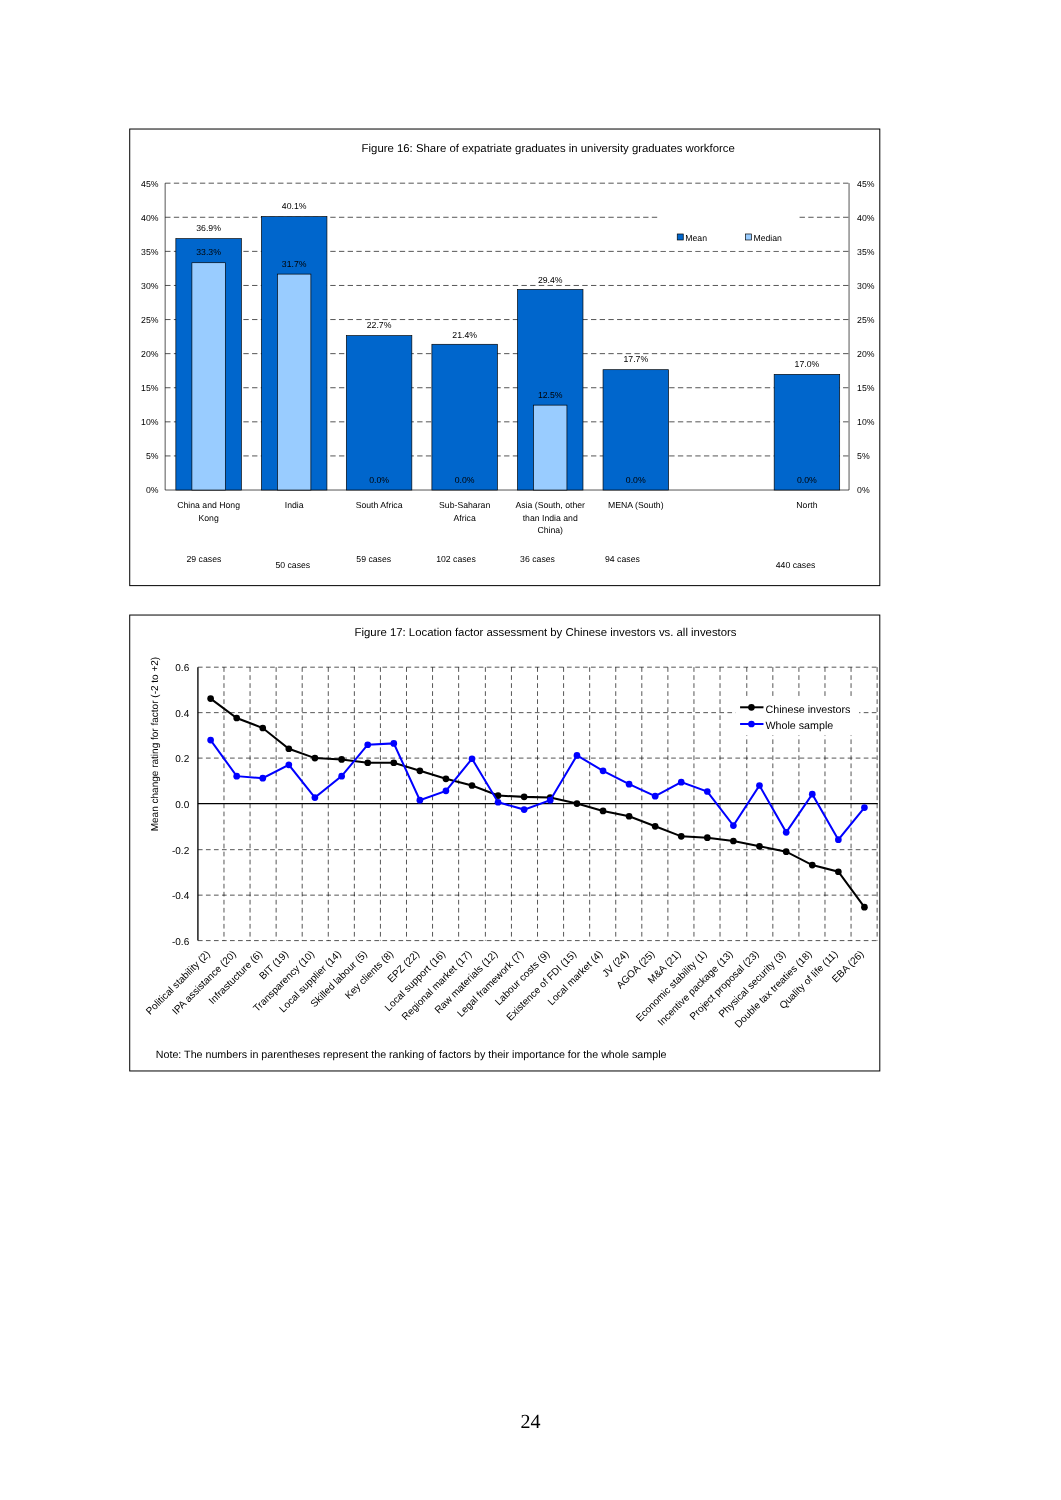Figure 16: Share of expatriate graduates in university graduates workforce
45%
40%
35%
30%
25%
20%
15%
10%
5%
0%
45%
40%
35%
30%
25%
20%
15%
10%
5%
0%
36.9%
33.3%
40.1%
31.7%
22.7%
0.0%
21.4%
0.0%
29.4%
12.5%
17.7%
0.0%
17.0%
0.0%
Mean
Median
China and Hong
Kong
India
South Africa
Sub-Saharan
Africa
Asia (South, other
than India and
China)
MENA (South)
North
29 cases
50 cases
59 cases
102 cases
36 cases
94 cases
440 cases
Figure 17: Location factor assessment by Chinese investors vs. all investors
Mean change rating for factor (-2 to +2)
0.6
0.4
0.2
0.0
-0.2
-0.4
-0.6
Chinese investors
Whole sample
Political stability (2)
IPA assistance (20)
Infrastucture (6)
BIT (19)
Transparency (10)
Local supplier (14)
Skilled labour (5)
Key clients (8)
EPZ (22)
Local support (16)
Regional market (17)
Raw materials (12)
Legal framework (7)
Labour costs (9)
Existence of FDI (15)
Local market (4)
JV (24)
AGOA (25)
M&A (21)
Economic stability (1)
Incentive package (13)
Project proposal (23)
Physical security (3)
Double tax treaties (18)
Quality of life (11)
EBA (26)
Note: The numbers in parentheses represent the ranking of factors by their importance for the whole sample
24